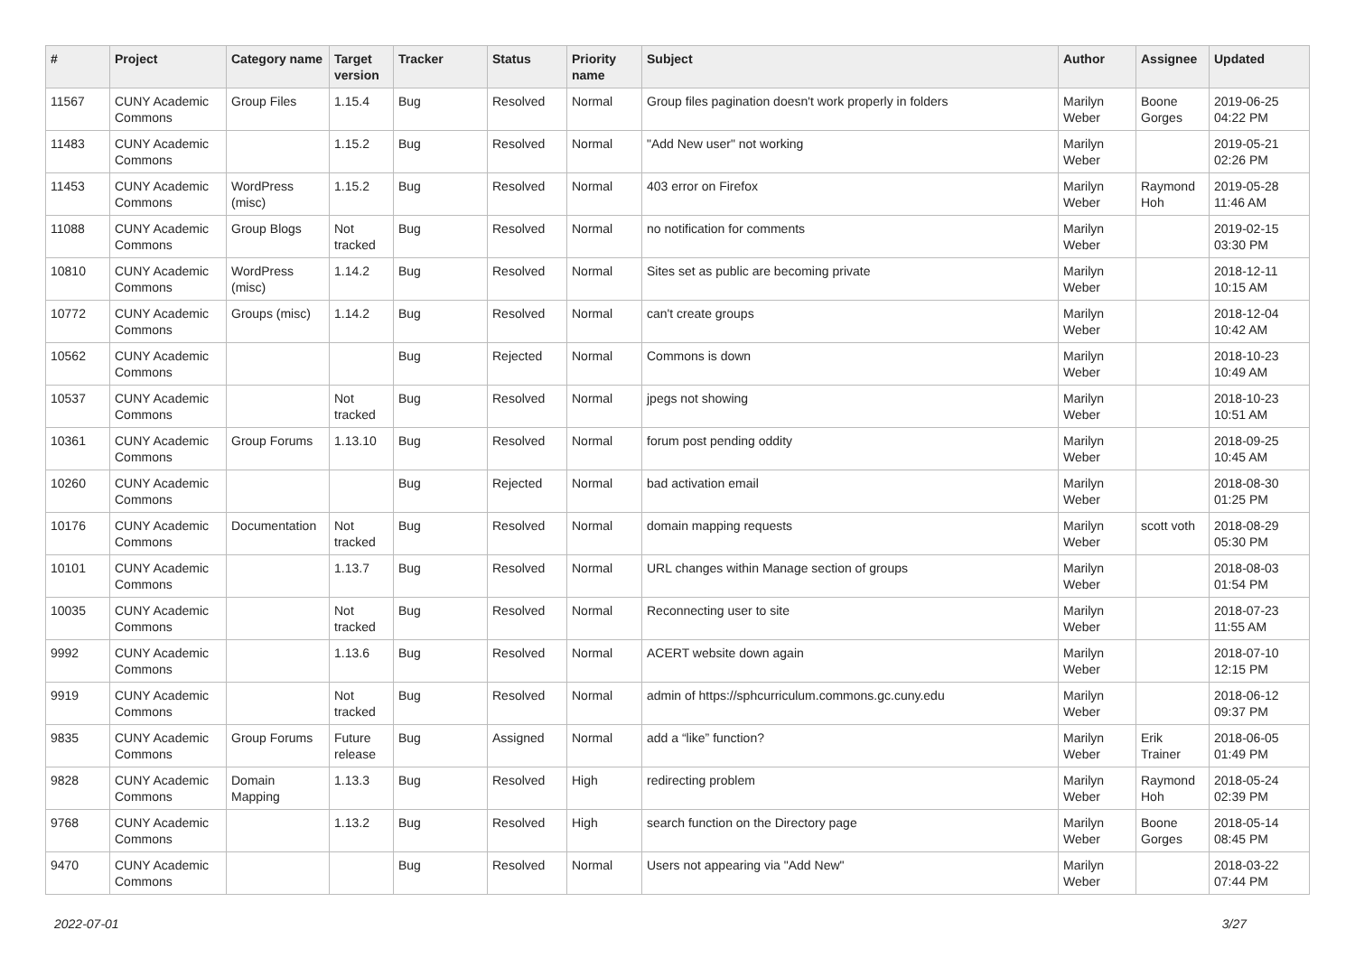| # | Project | Category name | Target version | Tracker | Status | Priority name | Subject | Author | Assignee | Updated |
| --- | --- | --- | --- | --- | --- | --- | --- | --- | --- | --- |
| 11567 | CUNY Academic Commons | Group Files | 1.15.4 | Bug | Resolved | Normal | Group files pagination doesn't work properly in folders | Marilyn Weber | Boone Gorges | 2019-06-25 04:22 PM |
| 11483 | CUNY Academic Commons | | 1.15.2 | Bug | Resolved | Normal | "Add New user" not working | Marilyn Weber | | 2019-05-21 02:26 PM |
| 11453 | CUNY Academic Commons | WordPress (misc) | 1.15.2 | Bug | Resolved | Normal | 403 error on Firefox | Marilyn Weber | Raymond Hoh | 2019-05-28 11:46 AM |
| 11088 | CUNY Academic Commons | Group Blogs | Not tracked | Bug | Resolved | Normal | no notification for comments | Marilyn Weber | | 2019-02-15 03:30 PM |
| 10810 | CUNY Academic Commons | WordPress (misc) | 1.14.2 | Bug | Resolved | Normal | Sites set as public are becoming private | Marilyn Weber | | 2018-12-11 10:15 AM |
| 10772 | CUNY Academic Commons | Groups (misc) | 1.14.2 | Bug | Resolved | Normal | can't create groups | Marilyn Weber | | 2018-12-04 10:42 AM |
| 10562 | CUNY Academic Commons | | | Bug | Rejected | Normal | Commons is down | Marilyn Weber | | 2018-10-23 10:49 AM |
| 10537 | CUNY Academic Commons | | Not tracked | Bug | Resolved | Normal | jpegs not showing | Marilyn Weber | | 2018-10-23 10:51 AM |
| 10361 | CUNY Academic Commons | Group Forums | 1.13.10 | Bug | Resolved | Normal | forum post pending oddity | Marilyn Weber | | 2018-09-25 10:45 AM |
| 10260 | CUNY Academic Commons | | | Bug | Rejected | Normal | bad activation email | Marilyn Weber | | 2018-08-30 01:25 PM |
| 10176 | CUNY Academic Commons | Documentation | Not tracked | Bug | Resolved | Normal | domain mapping requests | Marilyn Weber | scott voth | 2018-08-29 05:30 PM |
| 10101 | CUNY Academic Commons | | 1.13.7 | Bug | Resolved | Normal | URL changes within Manage section of groups | Marilyn Weber | | 2018-08-03 01:54 PM |
| 10035 | CUNY Academic Commons | | Not tracked | Bug | Resolved | Normal | Reconnecting user to site | Marilyn Weber | | 2018-07-23 11:55 AM |
| 9992 | CUNY Academic Commons | | 1.13.6 | Bug | Resolved | Normal | ACERT website down again | Marilyn Weber | | 2018-07-10 12:15 PM |
| 9919 | CUNY Academic Commons | | Not tracked | Bug | Resolved | Normal | admin of https://sphcurriculum.commons.gc.cuny.edu | Marilyn Weber | | 2018-06-12 09:37 PM |
| 9835 | CUNY Academic Commons | Group Forums | Future release | Bug | Assigned | Normal | add a “like” function? | Marilyn Weber | Erik Trainer | 2018-06-05 01:49 PM |
| 9828 | CUNY Academic Commons | Domain Mapping | 1.13.3 | Bug | Resolved | High | redirecting problem | Marilyn Weber | Raymond Hoh | 2018-05-24 02:39 PM |
| 9768 | CUNY Academic Commons | | 1.13.2 | Bug | Resolved | High | search function on the Directory page | Marilyn Weber | Boone Gorges | 2018-05-14 08:45 PM |
| 9470 | CUNY Academic Commons | | | Bug | Resolved | Normal | Users not appearing via "Add New" | Marilyn Weber | | 2018-03-22 07:44 PM |
2022-07-01 3/27